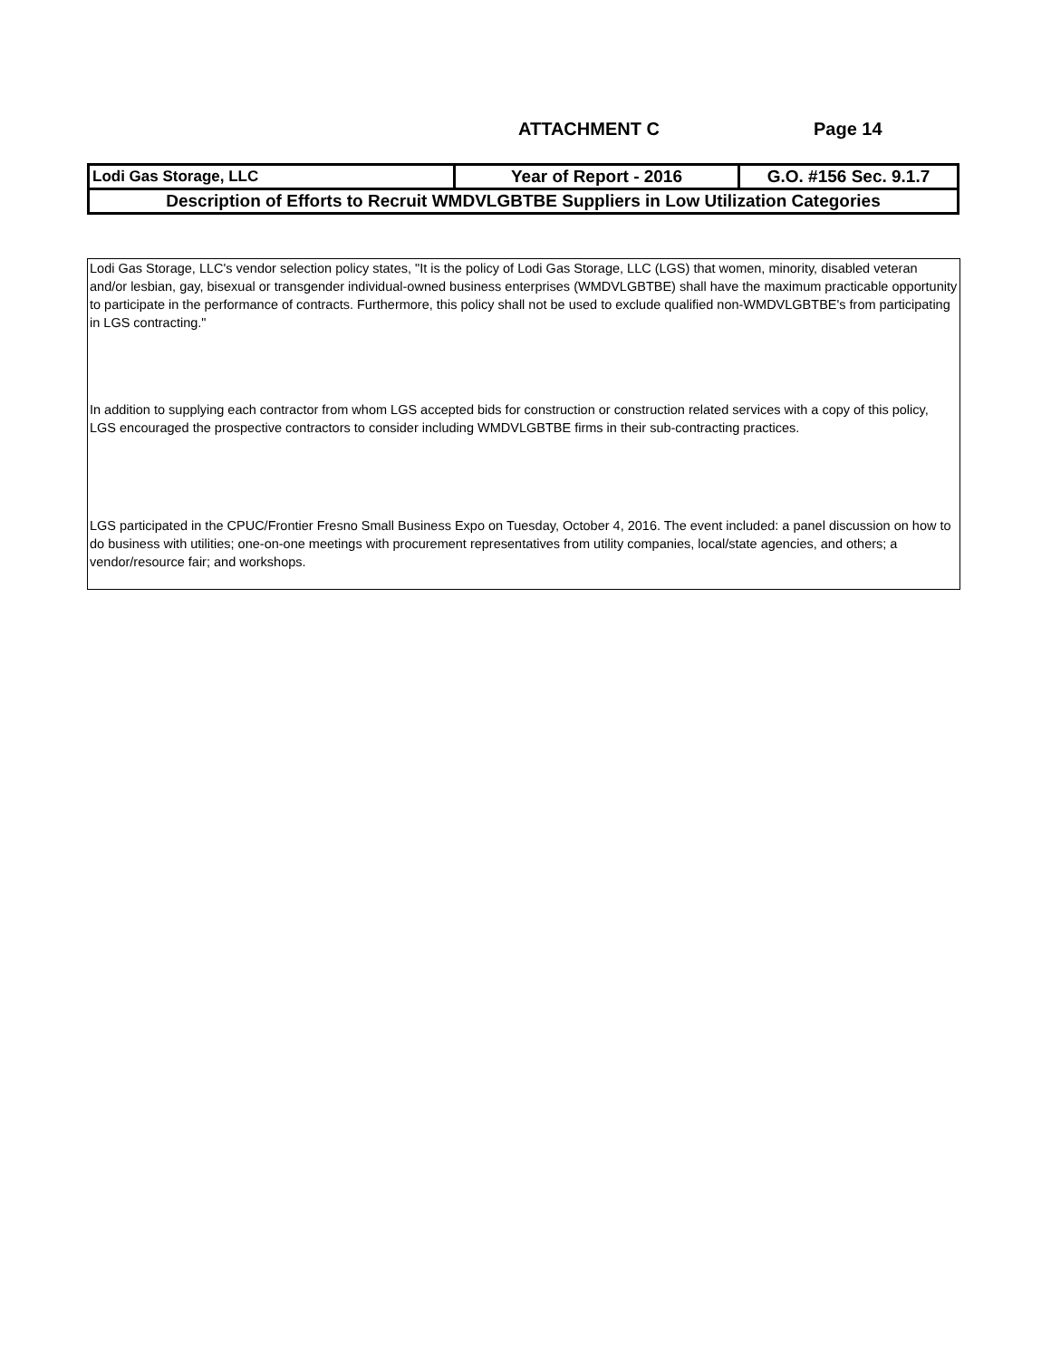ATTACHMENT C Page 14
| Lodi Gas Storage, LLC | Year of Report - 2016 | G.O. #156 Sec. 9.1.7 |
| Description of Efforts to Recruit WMDVLGBTBE Suppliers in Low Utilization Categories | | |
Lodi Gas Storage, LLC's vendor selection policy states, "It is the policy of Lodi Gas Storage, LLC (LGS) that women, minority, disabled veteran and/or lesbian, gay, bisexual or transgender individual-owned business enterprises (WMDVLGBTBE) shall have the maximum practicable opportunity to participate in the performance of contracts. Furthermore, this policy shall not be used to exclude qualified non-WMDVLGBTBE's from participating in LGS contracting."
In addition to supplying each contractor from whom LGS accepted bids for construction or construction related services with a copy of this policy, LGS encouraged the prospective contractors to consider including WMDVLGBTBE firms in their sub-contracting practices.
LGS participated in the CPUC/Frontier Fresno Small Business Expo on Tuesday, October 4, 2016. The event included: a panel discussion on how to do business with utilities; one-on-one meetings with procurement representatives from utility companies, local/state agencies, and others; a vendor/resource fair; and workshops.